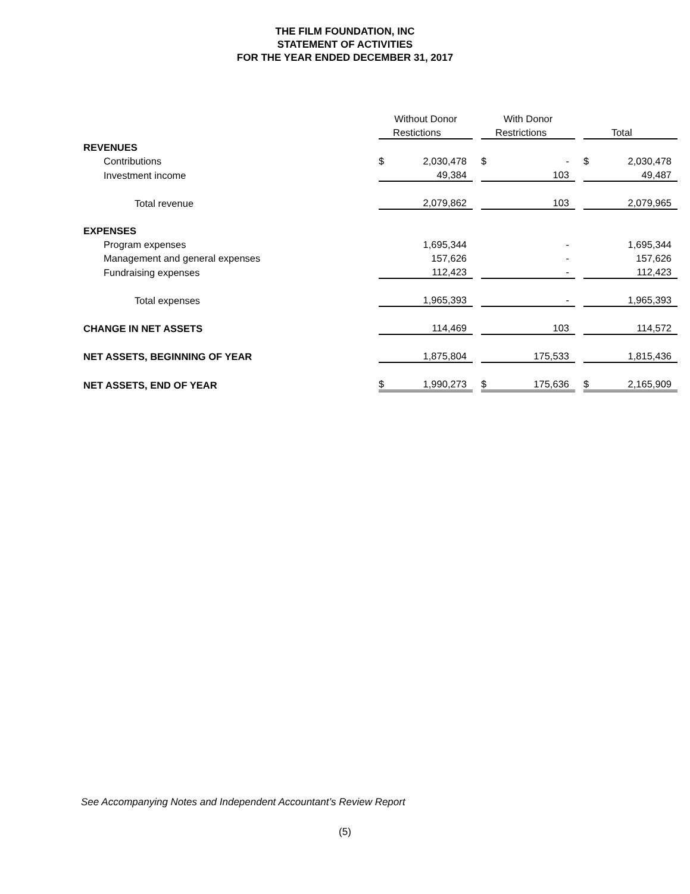THE FILM FOUNDATION, INC
STATEMENT OF ACTIVITIES
FOR THE YEAR ENDED DECEMBER 31, 2017
| | Without Donor | | | With Donor | | | | |
| | | Restictions | | | Restrictions | | | Total |
| REVENUES | | | | | | | | |
| Contributions | $ | 2,030,478 | | $ | - | | $ | 2,030,478 |
| Investment income | | 49,384 | | | 103 | | | 49,487 |
| Total revenue | | 2,079,862 | | | 103 | | | 2,079,965 |
| EXPENSES | | | | | | | | |
| Program expenses | | 1,695,344 | | | - | | | 1,695,344 |
| Management and general expenses | | 157,626 | | | - | | | 157,626 |
| Fundraising expenses | | 112,423 | | | - | | | 112,423 |
| Total expenses | | 1,965,393 | | | - | | | 1,965,393 |
| CHANGE IN NET ASSETS | | 114,469 | | | 103 | | | 114,572 |
| NET ASSETS, BEGINNING OF YEAR | | 1,875,804 | | | 175,533 | | | 1,815,436 |
| NET ASSETS, END OF YEAR | $ | 1,990,273 | | $ | 175,636 | | $ | 2,165,909 |
See Accompanying Notes and Independent Accountant’s Review Report
(5)